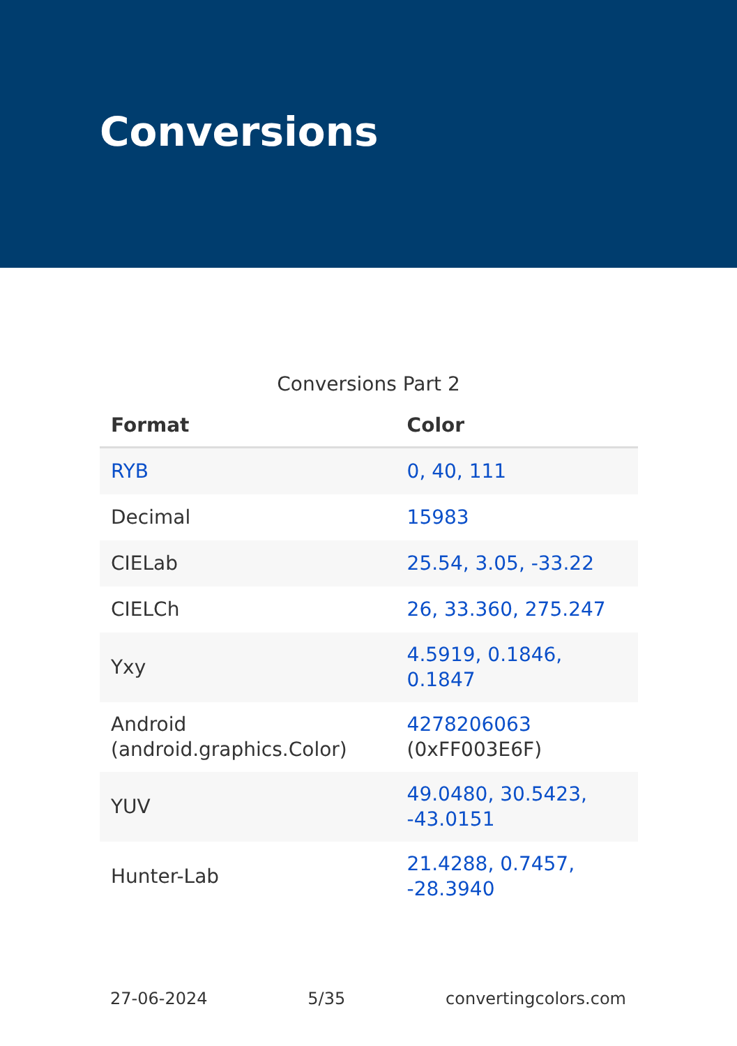Conversions
Conversions Part 2
| Format | Color |
| --- | --- |
| RYB | 0, 40, 111 |
| Decimal | 15983 |
| CIELab | 25.54, 3.05, -33.22 |
| CIELCh | 26, 33.360, 275.247 |
| Yxy | 4.5919, 0.1846, 0.1847 |
| Android (android.graphics.Color) | 4278206063 (0xFF003E6F) |
| YUV | 49.0480, 30.5423, -43.0151 |
| Hunter-Lab | 21.4288, 0.7457, -28.3940 |
27-06-2024 5/35 convertingcolors.com